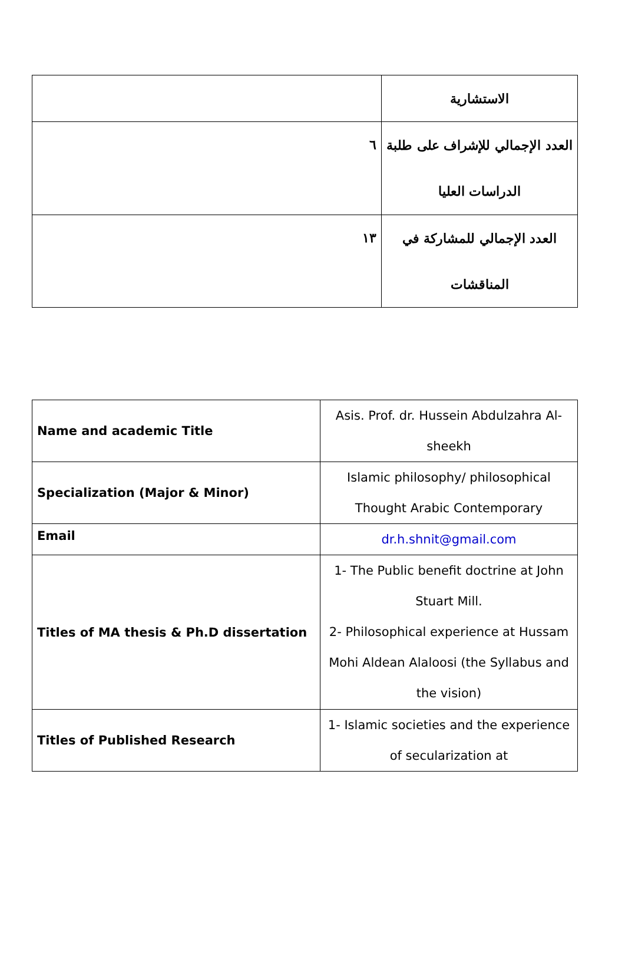| | الاستشارية |
| ٦ | العدد الإجمالي للإشراف على طلبة الدراسات العليا |
| ١٣ | العدد الإجمالي للمشاركة في المناقشات |
| Name and academic Title | Asis. Prof. dr. Hussein Abdulzahra Al-sheekh |
| Specialization (Major & Minor) | Islamic philosophy/ philosophical Thought Arabic Contemporary |
| Email | dr.h.shnit@gmail.com |
| Titles of MA thesis & Ph.D dissertation | 1- The Public benefit doctrine at John Stuart Mill. 2- Philosophical experience at Hussam Mohi Aldean Alaloosi (the Syllabus and the vision) |
| Titles of Published Research | 1- Islamic societies and the experience of secularization at |